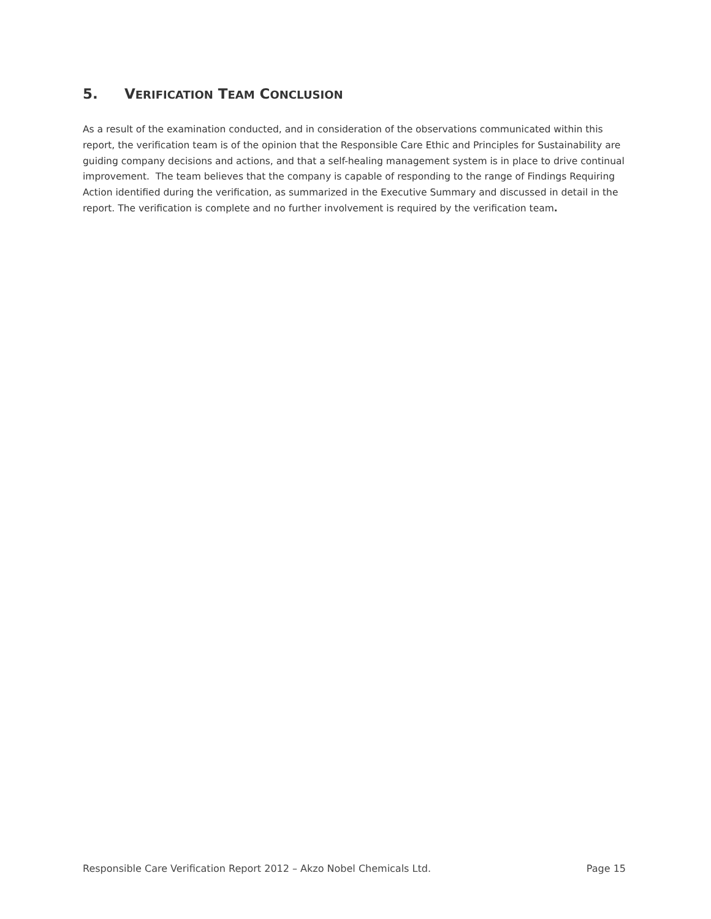5. VERIFICATION TEAM CONCLUSION
As a result of the examination conducted, and in consideration of the observations communicated within this report, the verification team is of the opinion that the Responsible Care Ethic and Principles for Sustainability are guiding company decisions and actions, and that a self-healing management system is in place to drive continual improvement. The team believes that the company is capable of responding to the range of Findings Requiring Action identified during the verification, as summarized in the Executive Summary and discussed in detail in the report. The verification is complete and no further involvement is required by the verification team.
Responsible Care Verification Report 2012 – Akzo Nobel Chemicals Ltd. Page 15